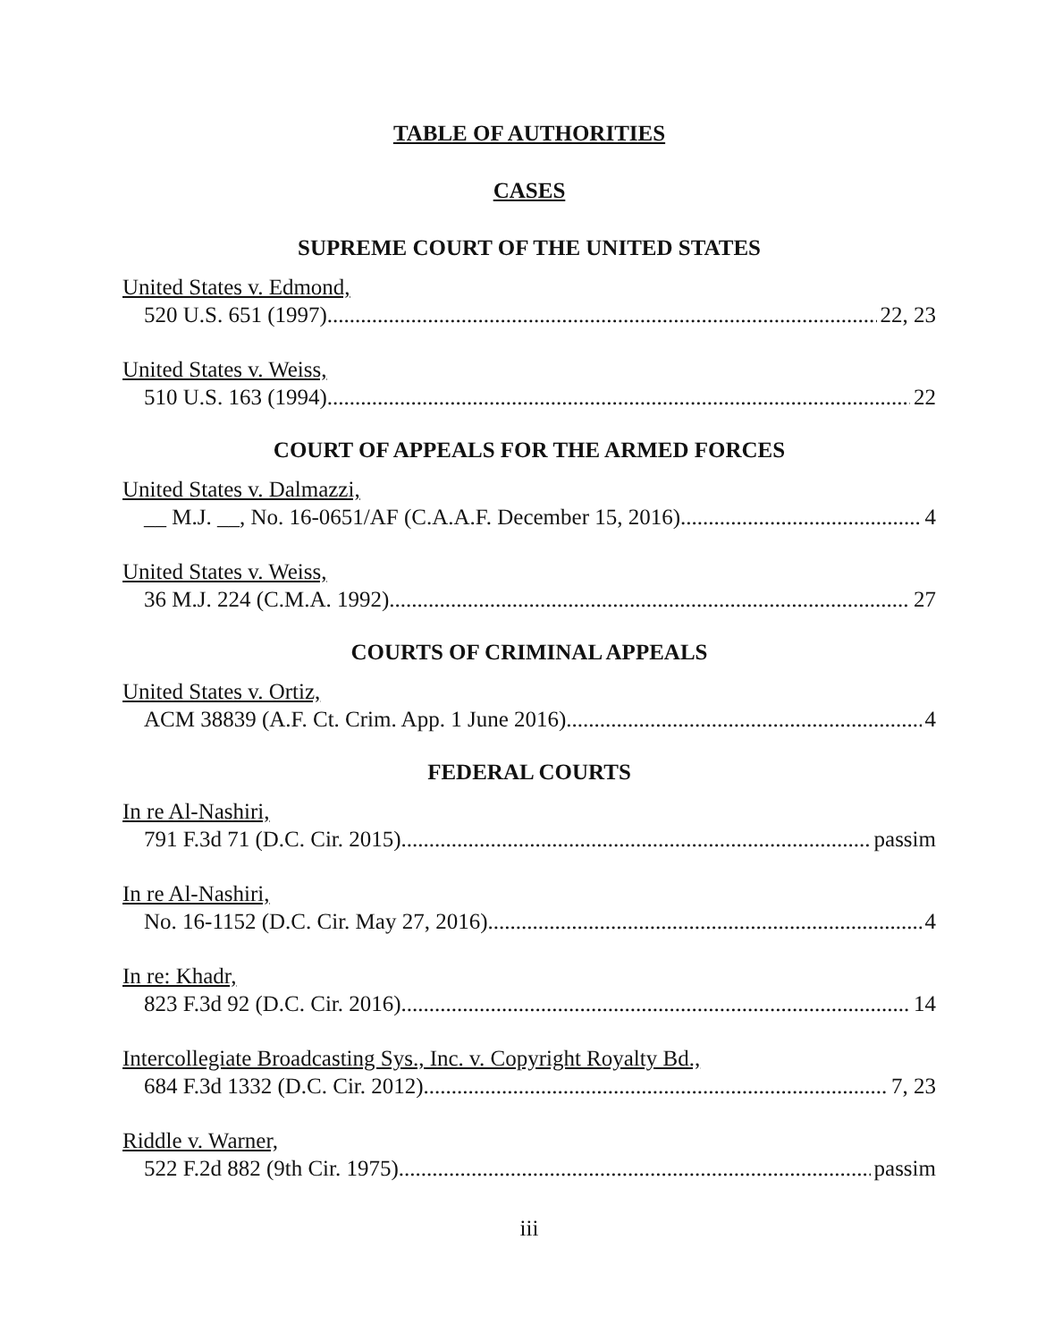TABLE OF AUTHORITIES
CASES
SUPREME COURT OF THE UNITED STATES
United States v. Edmond,
520 U.S. 651 (1997) 22, 23
United States v. Weiss,
510 U.S. 163 (1994) 22
COURT OF APPEALS FOR THE ARMED FORCES
United States v. Dalmazzi,
__ M.J. __, No. 16-0651/AF (C.A.A.F. December 15, 2016) 4
United States v. Weiss,
36 M.J. 224 (C.M.A. 1992) 27
COURTS OF CRIMINAL APPEALS
United States v. Ortiz,
ACM 38839 (A.F. Ct. Crim. App. 1 June 2016) 4
FEDERAL COURTS
In re Al-Nashiri,
791 F.3d 71 (D.C. Cir. 2015) passim
In re Al-Nashiri,
No. 16-1152 (D.C. Cir. May 27, 2016) 4
In re: Khadr,
823 F.3d 92 (D.C. Cir. 2016) 14
Intercollegiate Broadcasting Sys., Inc. v. Copyright Royalty Bd.,
684 F.3d 1332 (D.C. Cir. 2012) 7, 23
Riddle v. Warner,
522 F.2d 882 (9th Cir. 1975) passim
iii